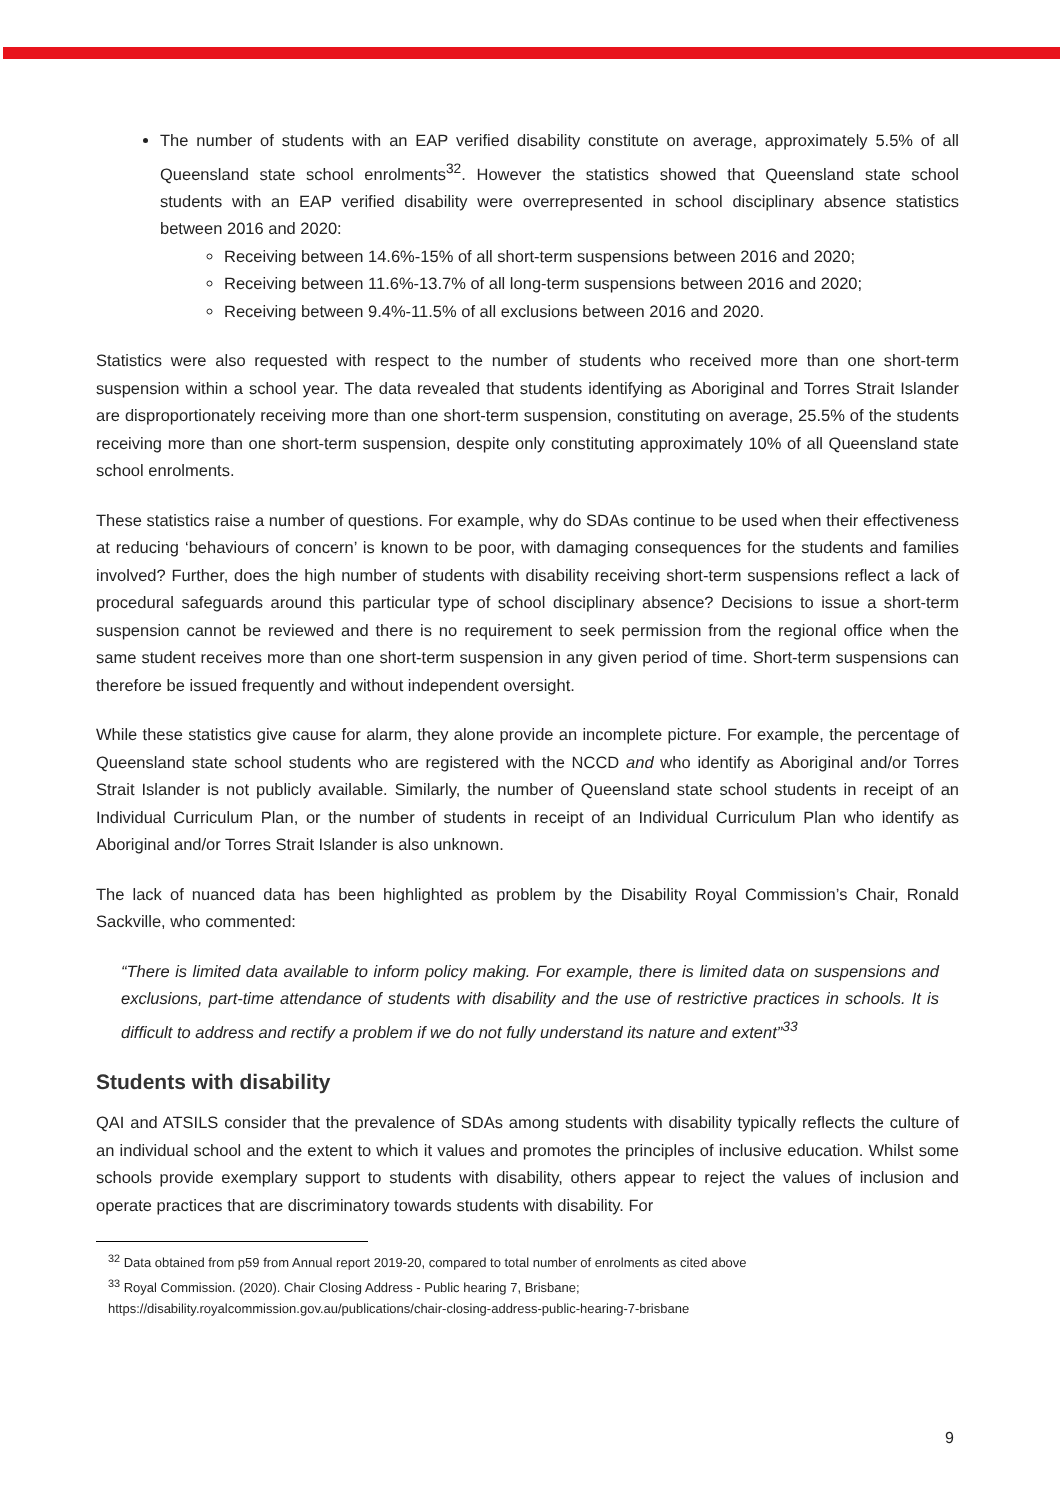The number of students with an EAP verified disability constitute on average, approximately 5.5% of all Queensland state school enrolments<sup>32</sup>. However the statistics showed that Queensland state school students with an EAP verified disability were overrepresented in school disciplinary absence statistics between 2016 and 2020:
Receiving between 14.6%-15% of all short-term suspensions between 2016 and 2020;
Receiving between 11.6%-13.7% of all long-term suspensions between 2016 and 2020;
Receiving between 9.4%-11.5% of all exclusions between 2016 and 2020.
Statistics were also requested with respect to the number of students who received more than one short-term suspension within a school year. The data revealed that students identifying as Aboriginal and Torres Strait Islander are disproportionately receiving more than one short-term suspension, constituting on average, 25.5% of the students receiving more than one short-term suspension, despite only constituting approximately 10% of all Queensland state school enrolments.
These statistics raise a number of questions. For example, why do SDAs continue to be used when their effectiveness at reducing ‘behaviours of concern’ is known to be poor, with damaging consequences for the students and families involved? Further, does the high number of students with disability receiving short-term suspensions reflect a lack of procedural safeguards around this particular type of school disciplinary absence? Decisions to issue a short-term suspension cannot be reviewed and there is no requirement to seek permission from the regional office when the same student receives more than one short-term suspension in any given period of time. Short-term suspensions can therefore be issued frequently and without independent oversight.
While these statistics give cause for alarm, they alone provide an incomplete picture. For example, the percentage of Queensland state school students who are registered with the NCCD and who identify as Aboriginal and/or Torres Strait Islander is not publicly available. Similarly, the number of Queensland state school students in receipt of an Individual Curriculum Plan, or the number of students in receipt of an Individual Curriculum Plan who identify as Aboriginal and/or Torres Strait Islander is also unknown.
The lack of nuanced data has been highlighted as problem by the Disability Royal Commission’s Chair, Ronald Sackville, who commented:
“There is limited data available to inform policy making. For example, there is limited data on suspensions and exclusions, part-time attendance of students with disability and the use of restrictive practices in schools. It is difficult to address and rectify a problem if we do not fully understand its nature and extent”<sup>33</sup>
Students with disability
QAI and ATSILS consider that the prevalence of SDAs among students with disability typically reflects the culture of an individual school and the extent to which it values and promotes the principles of inclusive education. Whilst some schools provide exemplary support to students with disability, others appear to reject the values of inclusion and operate practices that are discriminatory towards students with disability. For
<sup>32</sup> Data obtained from p59 from Annual report 2019-20, compared to total number of enrolments as cited above
<sup>33</sup> Royal Commission. (2020). Chair Closing Address - Public hearing 7, Brisbane;
https://disability.royalcommission.gov.au/publications/chair-closing-address-public-hearing-7-brisbane
9